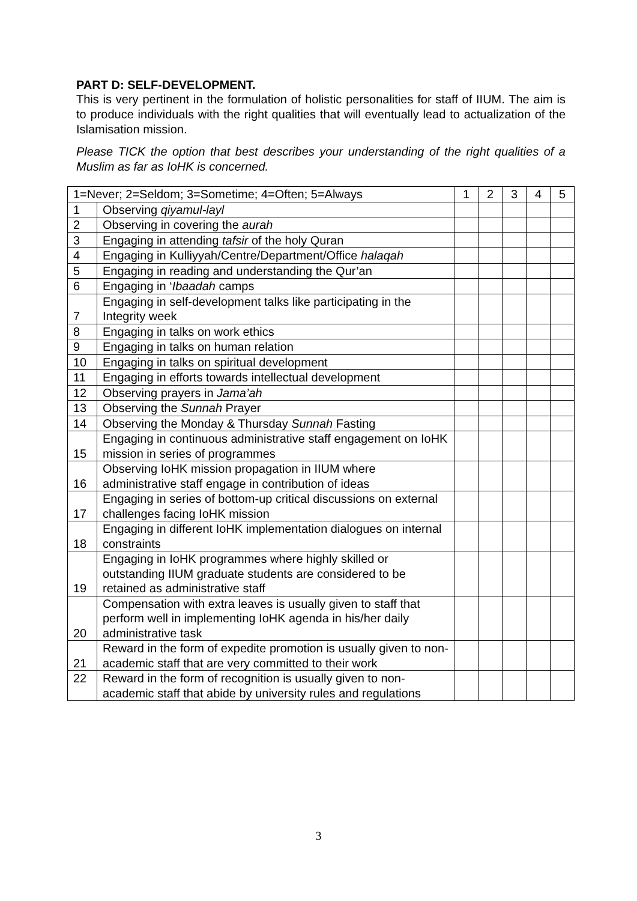PART D: SELF-DEVELOPMENT.
This is very pertinent in the formulation of holistic personalities for staff of IIUM. The aim is to produce individuals with the right qualities that will eventually lead to actualization of the Islamisation mission.
Please TICK the option that best describes your understanding of the right qualities of a Muslim as far as IoHK is concerned.
| 1=Never; 2=Seldom; 3=Sometime; 4=Often; 5=Always | | 1 | 2 | 3 | 4 | 5 |
| --- | --- | --- | --- | --- | --- | --- |
| 1 | Observing qiyamul-layl | | | | | |
| 2 | Observing in covering the aurah | | | | | |
| 3 | Engaging in attending tafsir of the holy Quran | | | | | |
| 4 | Engaging in Kulliyyah/Centre/Department/Office halaqah | | | | | |
| 5 | Engaging in reading and understanding the Qur’an | | | | | |
| 6 | Engaging in ‘ Ibaadah camps | | | | | |
| 7 | Engaging in self-development talks like participating in the Integrity week | | | | | |
| 8 | Engaging in talks on work ethics | | | | | |
| 9 | Engaging in talks on human relation | | | | | |
| 10 | Engaging in talks on spiritual development | | | | | |
| 11 | Engaging in efforts towards intellectual development | | | | | |
| 12 | Observing prayers in Jama’ah | | | | | |
| 13 | Observing the Sunnah Prayer | | | | | |
| 14 | Observing the Monday & Thursday Sunnah Fasting | | | | | |
| 15 | Engaging in continuous administrative staff engagement on IoHK mission in series of programmes | | | | | |
| 16 | Observing IoHK mission propagation in IIUM where administrative staff engage in contribution of ideas | | | | | |
| 17 | Engaging in series of bottom-up critical discussions on external challenges facing IoHK mission | | | | | |
| 18 | Engaging in different IoHK implementation dialogues on internal constraints | | | | | |
| 19 | Engaging in IoHK programmes where highly skilled or outstanding IIUM graduate students are considered to be retained as administrative staff | | | | | |
| 20 | Compensation with extra leaves is usually given to staff that perform well in implementing IoHK agenda in his/her daily administrative task | | | | | |
| 21 | Reward in the form of expedite promotion is usually given to non-academic staff that are very committed to their work | | | | | |
| 22 | Reward in the form of recognition is usually given to non-academic staff that abide by university rules and regulations | | | | | |
3